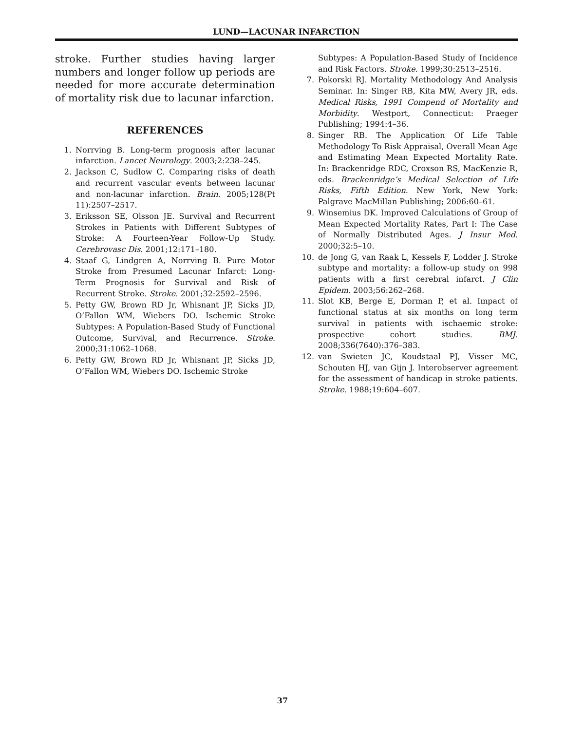LUND—LACUNAR INFARCTION
stroke. Further studies having larger numbers and longer follow up periods are needed for more accurate determination of mortality risk due to lacunar infarction.
REFERENCES
1. Norrving B. Long-term prognosis after lacunar infarction. Lancet Neurology. 2003;2:238–245.
2. Jackson C, Sudlow C. Comparing risks of death and recurrent vascular events between lacunar and non-lacunar infarction. Brain. 2005;128(Pt 11):2507–2517.
3. Eriksson SE, Olsson JE. Survival and Recurrent Strokes in Patients with Different Subtypes of Stroke: A Fourteen-Year Follow-Up Study. Cerebrovasc Dis. 2001;12:171–180.
4. Staaf G, Lindgren A, Norrving B. Pure Motor Stroke from Presumed Lacunar Infarct: Long-Term Prognosis for Survival and Risk of Recurrent Stroke. Stroke. 2001;32:2592–2596.
5. Petty GW, Brown RD Jr, Whisnant JP, Sicks JD, O’Fallon WM, Wiebers DO. Ischemic Stroke Subtypes: A Population-Based Study of Functional Outcome, Survival, and Recurrence. Stroke. 2000;31:1062–1068.
6. Petty GW, Brown RD Jr, Whisnant JP, Sicks JD, O’Fallon WM, Wiebers DO. Ischemic Stroke
Subtypes: A Population-Based Study of Incidence and Risk Factors. Stroke. 1999;30:2513–2516.
7. Pokorski RJ. Mortality Methodology And Analysis Seminar. In: Singer RB, Kita MW, Avery JR, eds. Medical Risks, 1991 Compend of Mortality and Morbidity. Westport, Connecticut: Praeger Publishing; 1994:4–36.
8. Singer RB. The Application Of Life Table Methodology To Risk Appraisal, Overall Mean Age and Estimating Mean Expected Mortality Rate. In: Brackenridge RDC, Croxson RS, MacKenzie R, eds. Brackenridge’s Medical Selection of Life Risks, Fifth Edition. New York, New York: Palgrave MacMillan Publishing; 2006:60–61.
9. Winsemius DK. Improved Calculations of Group of Mean Expected Mortality Rates, Part I: The Case of Normally Distributed Ages. J Insur Med. 2000;32:5–10.
10. de Jong G, van Raak L, Kessels F, Lodder J. Stroke subtype and mortality: a follow-up study on 998 patients with a first cerebral infarct. J Clin Epidem. 2003;56:262–268.
11. Slot KB, Berge E, Dorman P, et al. Impact of functional status at six months on long term survival in patients with ischaemic stroke: prospective cohort studies. BMJ. 2008;336(7640):376–383.
12. van Swieten JC, Koudstaal PJ, Visser MC, Schouten HJ, van Gijn J. Interobserver agreement for the assessment of handicap in stroke patients. Stroke. 1988;19:604–607.
37